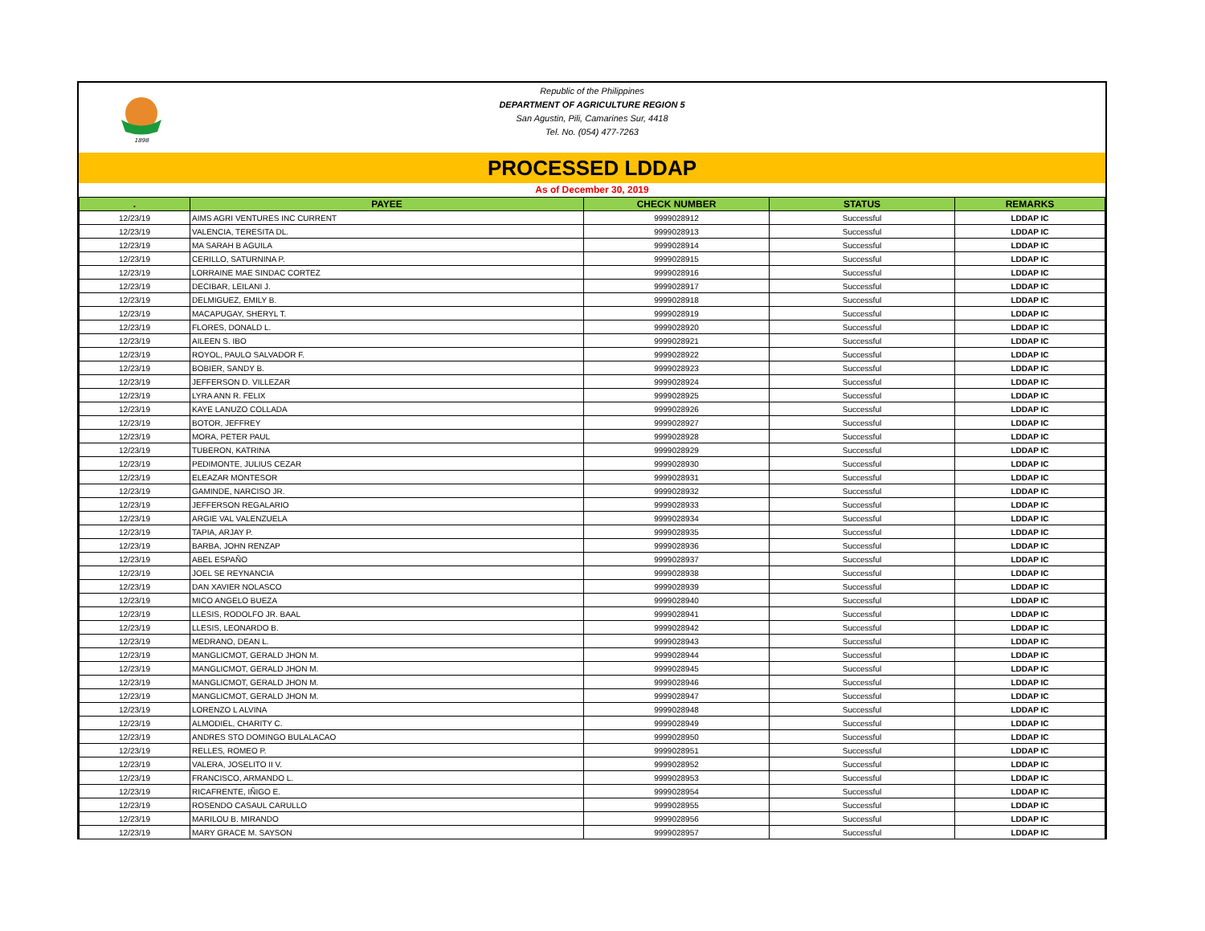1898
Republic of the Philippines
DEPARTMENT OF AGRICULTURE REGION 5
San Agustin, Pili, Camarines Sur, 4418
Tel. No. (054) 477-7263
PROCESSED LDDAP
As of December 30, 2019
| . | PAYEE | CHECK NUMBER | STATUS | REMARKS |
| --- | --- | --- | --- | --- |
| 12/23/19 | AIMS AGRI VENTURES INC CURRENT | 9999028912 | Successful | LDDAP IC |
| 12/23/19 | VALENCIA, TERESITA DL. | 9999028913 | Successful | LDDAP IC |
| 12/23/19 | MA SARAH B AGUILA | 9999028914 | Successful | LDDAP IC |
| 12/23/19 | CERILLO, SATURNINA P. | 9999028915 | Successful | LDDAP IC |
| 12/23/19 | LORRAINE MAE SINDAC CORTEZ | 9999028916 | Successful | LDDAP IC |
| 12/23/19 | DECIBAR, LEILANI J. | 9999028917 | Successful | LDDAP IC |
| 12/23/19 | DELMIGUEZ, EMILY B. | 9999028918 | Successful | LDDAP IC |
| 12/23/19 | MACAPUGAY, SHERYL T. | 9999028919 | Successful | LDDAP IC |
| 12/23/19 | FLORES, DONALD L. | 9999028920 | Successful | LDDAP IC |
| 12/23/19 | AILEEN S. IBO | 9999028921 | Successful | LDDAP IC |
| 12/23/19 | ROYOL, PAULO SALVADOR F. | 9999028922 | Successful | LDDAP IC |
| 12/23/19 | BOBIER, SANDY B. | 9999028923 | Successful | LDDAP IC |
| 12/23/19 | JEFFERSON D. VILLEZAR | 9999028924 | Successful | LDDAP IC |
| 12/23/19 | LYRA ANN R. FELIX | 9999028925 | Successful | LDDAP IC |
| 12/23/19 | KAYE LANUZO COLLADA | 9999028926 | Successful | LDDAP IC |
| 12/23/19 | BOTOR, JEFFREY | 9999028927 | Successful | LDDAP IC |
| 12/23/19 | MORA, PETER PAUL | 9999028928 | Successful | LDDAP IC |
| 12/23/19 | TUBERON, KATRINA | 9999028929 | Successful | LDDAP IC |
| 12/23/19 | PEDIMONTE, JULIUS CEZAR | 9999028930 | Successful | LDDAP IC |
| 12/23/19 | ELEAZAR MONTESOR | 9999028931 | Successful | LDDAP IC |
| 12/23/19 | GAMINDE, NARCISO JR. | 9999028932 | Successful | LDDAP IC |
| 12/23/19 | JEFFERSON REGALARIO | 9999028933 | Successful | LDDAP IC |
| 12/23/19 | ARGIE VAL VALENZUELA | 9999028934 | Successful | LDDAP IC |
| 12/23/19 | TAPIA, ARJAY P. | 9999028935 | Successful | LDDAP IC |
| 12/23/19 | BARBA, JOHN RENZAP | 9999028936 | Successful | LDDAP IC |
| 12/23/19 | ABEL ESPAÑO | 9999028937 | Successful | LDDAP IC |
| 12/23/19 | JOEL SE REYNANCIA | 9999028938 | Successful | LDDAP IC |
| 12/23/19 | DAN XAVIER NOLASCO | 9999028939 | Successful | LDDAP IC |
| 12/23/19 | MICO ANGELO BUEZA | 9999028940 | Successful | LDDAP IC |
| 12/23/19 | LLESIS, RODOLFO JR. BAAL | 9999028941 | Successful | LDDAP IC |
| 12/23/19 | LLESIS, LEONARDO B. | 9999028942 | Successful | LDDAP IC |
| 12/23/19 | MEDRANO, DEAN L. | 9999028943 | Successful | LDDAP IC |
| 12/23/19 | MANGLICMOT, GERALD JHON M. | 9999028944 | Successful | LDDAP IC |
| 12/23/19 | MANGLICMOT, GERALD JHON M. | 9999028945 | Successful | LDDAP IC |
| 12/23/19 | MANGLICMOT, GERALD JHON M. | 9999028946 | Successful | LDDAP IC |
| 12/23/19 | MANGLICMOT, GERALD JHON M. | 9999028947 | Successful | LDDAP IC |
| 12/23/19 | LORENZO L ALVINA | 9999028948 | Successful | LDDAP IC |
| 12/23/19 | ALMODIEL, CHARITY C. | 9999028949 | Successful | LDDAP IC |
| 12/23/19 | ANDRES STO DOMINGO BULALACAO | 9999028950 | Successful | LDDAP IC |
| 12/23/19 | RELLES, ROMEO P. | 9999028951 | Successful | LDDAP IC |
| 12/23/19 | VALERA, JOSELITO II V. | 9999028952 | Successful | LDDAP IC |
| 12/23/19 | FRANCISCO, ARMANDO L. | 9999028953 | Successful | LDDAP IC |
| 12/23/19 | RICAFRENTE, IÑIGO E. | 9999028954 | Successful | LDDAP IC |
| 12/23/19 | ROSENDO CASAUL CARULLO | 9999028955 | Successful | LDDAP IC |
| 12/23/19 | MARILOU B. MIRANDO | 9999028956 | Successful | LDDAP IC |
| 12/23/19 | MARY GRACE M. SAYSON | 9999028957 | Successful | LDDAP IC |